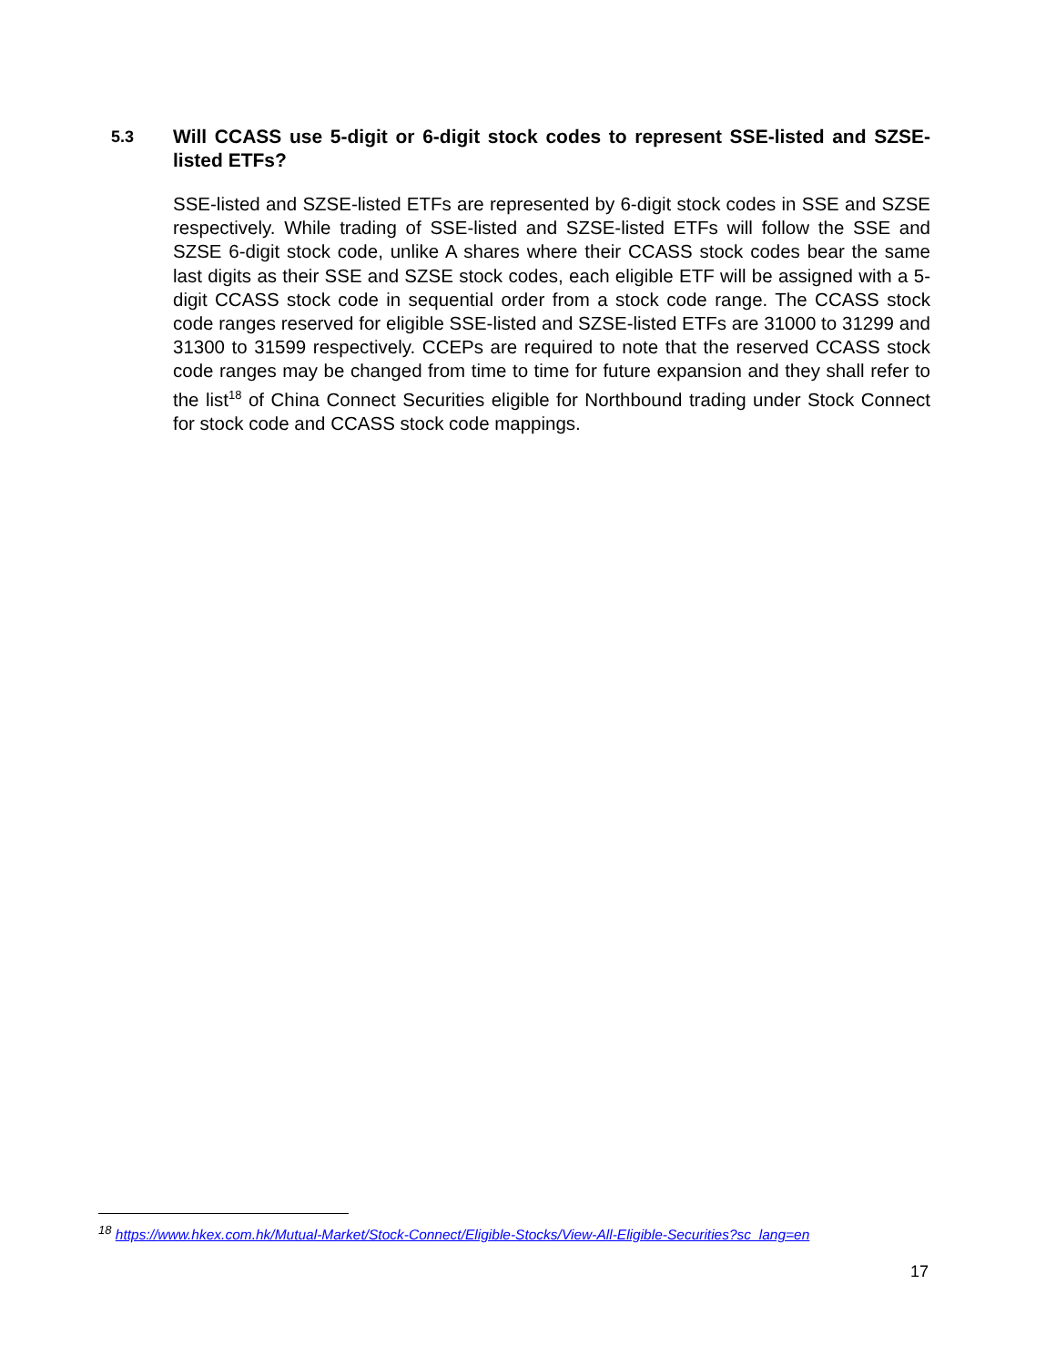5.3 Will CCASS use 5-digit or 6-digit stock codes to represent SSE-listed and SZSE-listed ETFs?
SSE-listed and SZSE-listed ETFs are represented by 6-digit stock codes in SSE and SZSE respectively. While trading of SSE-listed and SZSE-listed ETFs will follow the SSE and SZSE 6-digit stock code, unlike A shares where their CCASS stock codes bear the same last digits as their SSE and SZSE stock codes, each eligible ETF will be assigned with a 5-digit CCASS stock code in sequential order from a stock code range. The CCASS stock code ranges reserved for eligible SSE-listed and SZSE-listed ETFs are 31000 to 31299 and 31300 to 31599 respectively. CCEPs are required to note that the reserved CCASS stock code ranges may be changed from time to time for future expansion and they shall refer to the list<sup>18</sup> of China Connect Securities eligible for Northbound trading under Stock Connect for stock code and CCASS stock code mappings.
<sup>18</sup> https://www.hkex.com.hk/Mutual-Market/Stock-Connect/Eligible-Stocks/View-All-Eligible-Securities?sc_lang=en
17